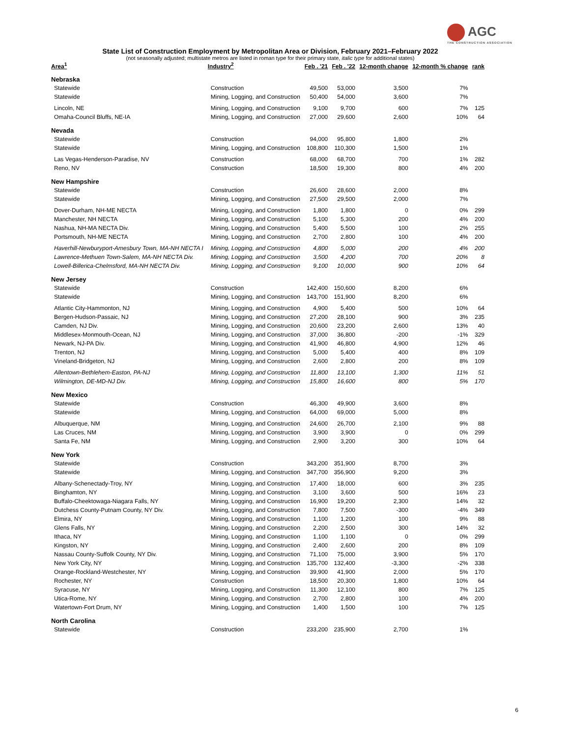AGC
THE CONSTRUCTION ASSOCIATION
State List of Construction Employment by Metropolitan Area or Division, February 2021–February 2022
(not seasonally adjusted; multistate metros are listed in roman type for their primary state, italic type for additional states)
| Area<sup>1</sup> | Industry<sup>2</sup> | Feb . '21 | Feb . '22 | 12-month change | 12-month % change | rank |
| --- | --- | --- | --- | --- | --- | --- |
| Nebraska | | | | | | |
| Statewide | Construction | 49,500 | 53,000 | 3,500 | 7% | |
| Statewide | Mining, Logging, and Construction | 50,400 | 54,000 | 3,600 | 7% | |
| Lincoln, NE | Mining, Logging, and Construction | 9,100 | 9,700 | 600 | 7% | 125 |
| Omaha-Council Bluffs, NE-IA | Mining, Logging, and Construction | 27,000 | 29,600 | 2,600 | 10% | 64 |
| Nevada | | | | | | |
| Statewide | Construction | 94,000 | 95,800 | 1,800 | 2% | |
| Statewide | Mining, Logging, and Construction | 108,800 | 110,300 | 1,500 | 1% | |
| Las Vegas-Henderson-Paradise, NV | Construction | 68,000 | 68,700 | 700 | 1% | 282 |
| Reno, NV | Construction | 18,500 | 19,300 | 800 | 4% | 200 |
| New Hampshire | | | | | | |
| Statewide | Construction | 26,600 | 28,600 | 2,000 | 8% | |
| Statewide | Mining, Logging, and Construction | 27,500 | 29,500 | 2,000 | 7% | |
| Dover-Durham, NH-ME NECTA | Mining, Logging, and Construction | 1,800 | 1,800 | 0 | 0% | 299 |
| Manchester, NH NECTA | Mining, Logging, and Construction | 5,100 | 5,300 | 200 | 4% | 200 |
| Nashua, NH-MA NECTA Div. | Mining, Logging, and Construction | 5,400 | 5,500 | 100 | 2% | 255 |
| Portsmouth, NH-ME NECTA | Mining, Logging, and Construction | 2,700 | 2,800 | 100 | 4% | 200 |
| Haverhill-Newburyport-Amesbury Town, MA-NH NECTA I | Mining, Logging, and Construction | 4,800 | 5,000 | 200 | 4% | 200 |
| Lawrence-Methuen Town-Salem, MA-NH NECTA Div. | Mining, Logging, and Construction | 3,500 | 4,200 | 700 | 20% | 8 |
| Lowell-Billerica-Chelmsford, MA-NH NECTA Div. | Mining, Logging, and Construction | 9,100 | 10,000 | 900 | 10% | 64 |
| New Jersey | | | | | | |
| Statewide | Construction | 142,400 | 150,600 | 8,200 | 6% | |
| Statewide | Mining, Logging, and Construction | 143,700 | 151,900 | 8,200 | 6% | |
| Atlantic City-Hammonton, NJ | Mining, Logging, and Construction | 4,900 | 5,400 | 500 | 10% | 64 |
| Bergen-Hudson-Passaic, NJ | Mining, Logging, and Construction | 27,200 | 28,100 | 900 | 3% | 235 |
| Camden, NJ Div. | Mining, Logging, and Construction | 20,600 | 23,200 | 2,600 | 13% | 40 |
| Middlesex-Monmouth-Ocean, NJ | Mining, Logging, and Construction | 37,000 | 36,800 | -200 | -1% | 329 |
| Newark, NJ-PA Div. | Mining, Logging, and Construction | 41,900 | 46,800 | 4,900 | 12% | 46 |
| Trenton, NJ | Mining, Logging, and Construction | 5,000 | 5,400 | 400 | 8% | 109 |
| Vineland-Bridgeton, NJ | Mining, Logging, and Construction | 2,600 | 2,800 | 200 | 8% | 109 |
| Allentown-Bethlehem-Easton, PA-NJ | Mining, Logging, and Construction | 11,800 | 13,100 | 1,300 | 11% | 51 |
| Wilmington, DE-MD-NJ Div. | Mining, Logging, and Construction | 15,800 | 16,600 | 800 | 5% | 170 |
| New Mexico | | | | | | |
| Statewide | Construction | 46,300 | 49,900 | 3,600 | 8% | |
| Statewide | Mining, Logging, and Construction | 64,000 | 69,000 | 5,000 | 8% | |
| Albuquerque, NM | Mining, Logging, and Construction | 24,600 | 26,700 | 2,100 | 9% | 88 |
| Las Cruces, NM | Mining, Logging, and Construction | 3,900 | 3,900 | 0 | 0% | 299 |
| Santa Fe, NM | Mining, Logging, and Construction | 2,900 | 3,200 | 300 | 10% | 64 |
| New York | | | | | | |
| Statewide | Construction | 343,200 | 351,900 | 8,700 | 3% | |
| Statewide | Mining, Logging, and Construction | 347,700 | 356,900 | 9,200 | 3% | |
| Albany-Schenectady-Troy, NY | Mining, Logging, and Construction | 17,400 | 18,000 | 600 | 3% | 235 |
| Binghamton, NY | Mining, Logging, and Construction | 3,100 | 3,600 | 500 | 16% | 23 |
| Buffalo-Cheektowaga-Niagara Falls, NY | Mining, Logging, and Construction | 16,900 | 19,200 | 2,300 | 14% | 32 |
| Dutchess County-Putnam County, NY Div. | Mining, Logging, and Construction | 7,800 | 7,500 | -300 | -4% | 349 |
| Elmira, NY | Mining, Logging, and Construction | 1,100 | 1,200 | 100 | 9% | 88 |
| Glens Falls, NY | Mining, Logging, and Construction | 2,200 | 2,500 | 300 | 14% | 32 |
| Ithaca, NY | Mining, Logging, and Construction | 1,100 | 1,100 | 0 | 0% | 299 |
| Kingston, NY | Mining, Logging, and Construction | 2,400 | 2,600 | 200 | 8% | 109 |
| Nassau County-Suffolk County, NY Div. | Mining, Logging, and Construction | 71,100 | 75,000 | 3,900 | 5% | 170 |
| New York City, NY | Mining, Logging, and Construction | 135,700 | 132,400 | -3,300 | -2% | 338 |
| Orange-Rockland-Westchester, NY | Mining, Logging, and Construction | 39,900 | 41,900 | 2,000 | 5% | 170 |
| Rochester, NY | Construction | 18,500 | 20,300 | 1,800 | 10% | 64 |
| Syracuse, NY | Mining, Logging, and Construction | 11,300 | 12,100 | 800 | 7% | 125 |
| Utica-Rome, NY | Mining, Logging, and Construction | 2,700 | 2,800 | 100 | 4% | 200 |
| Watertown-Fort Drum, NY | Mining, Logging, and Construction | 1,400 | 1,500 | 100 | 7% | 125 |
| North Carolina | | | | | | |
| Statewide | Construction | 233,200 | 235,900 | 2,700 | 1% | |
6